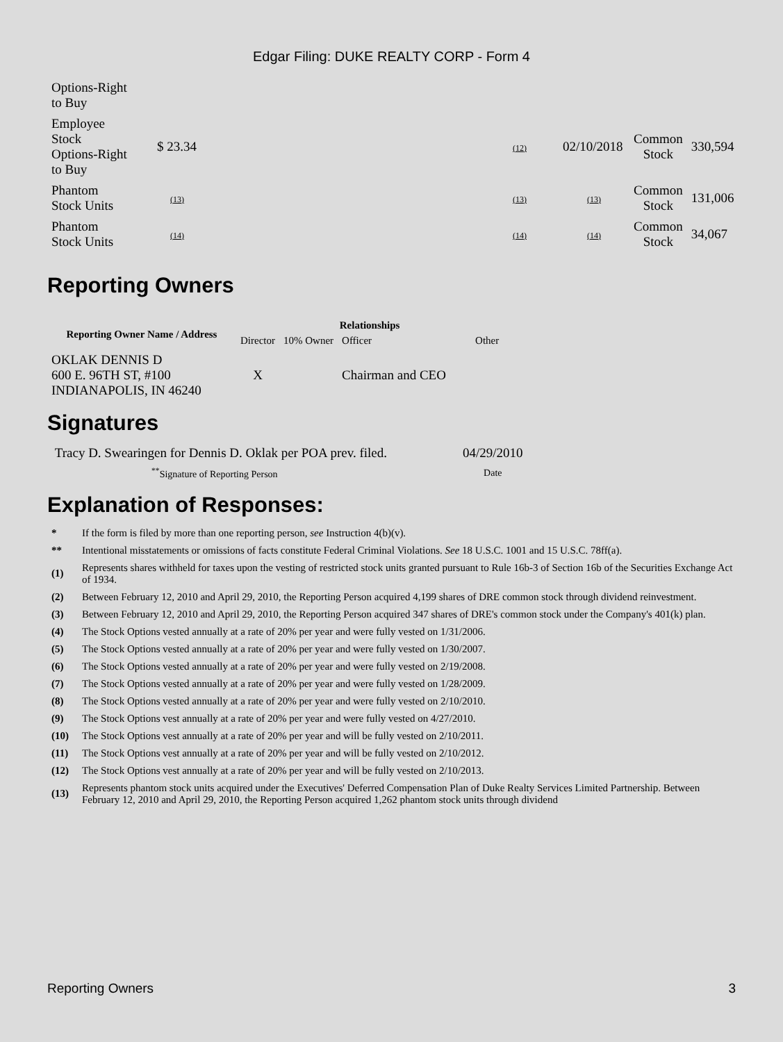Edgar Filing: DUKE REALTY CORP - Form 4
| Options-Right to Buy | | | | | |
| Employee Stock Options-Right to Buy | $ 23.34 | (12) | 02/10/2018 | Common Stock | 330,594 |
| Phantom Stock Units | (13) | (13) | (13) | Common Stock | 131,006 |
| Phantom Stock Units | (14) | (14) | (14) | Common Stock | 34,067 |
Reporting Owners
| Reporting Owner Name / Address | Relationships | | | |
| --- | --- | --- | --- | --- |
| | Director | 10% Owner | Officer | Other |
| OKLAK DENNIS D 600 E. 96TH ST, #100 INDIANAPOLIS, IN 46240 | X | | Chairman and CEO | |
Signatures
| Tracy D. Swearingen for Dennis D. Oklak per POA prev. filed. | 04/29/2010 |
| <sup>**</sup> Signature of Reporting Person | Date |
Explanation of Responses:
| * | If the form is filed by more than one reporting person, see Instruction 4(b)(v). |
| ** | Intentional misstatements or omissions of facts constitute Federal Criminal Violations. See 18 U.S.C. 1001 and 15 U.S.C. 78ff(a). |
| (1) | Represents shares withheld for taxes upon the vesting of restricted stock units granted pursuant to Rule 16b-3 of Section 16b of the Securities Exchange Act of 1934. |
| (2) | Between February 12, 2010 and April 29, 2010, the Reporting Person acquired 4,199 shares of DRE common stock through dividend reinvestment. |
| (3) | Between February 12, 2010 and April 29, 2010, the Reporting Person acquired 347 shares of DRE's common stock under the Company's 401(k) plan. |
| (4) | The Stock Options vested annually at a rate of 20% per year and were fully vested on 1/31/2006. |
| (5) | The Stock Options vested annually at a rate of 20% per year and were fully vested on 1/30/2007. |
| (6) | The Stock Options vested annually at a rate of 20% per year and were fully vested on 2/19/2008. |
| (7) | The Stock Options vested annually at a rate of 20% per year and were fully vested on 1/28/2009. |
| (8) | The Stock Options vested annually at a rate of 20% per year and were fully vested on 2/10/2010. |
| (9) | The Stock Options vest annually at a rate of 20% per year and were fully vested on 4/27/2010. |
| (10) | The Stock Options vest annually at a rate of 20% per year and will be fully vested on 2/10/2011. |
| (11) | The Stock Options vest annually at a rate of 20% per year and will be fully vested on 2/10/2012. |
| (12) | The Stock Options vest annually at a rate of 20% per year and will be fully vested on 2/10/2013. |
| (13) | Represents phantom stock units acquired under the Executives' Deferred Compensation Plan of Duke Realty Services Limited Partnership. Between February 12, 2010 and April 29, 2010, the Reporting Person acquired 1,262 phantom stock units through dividend |
Reporting Owners 3